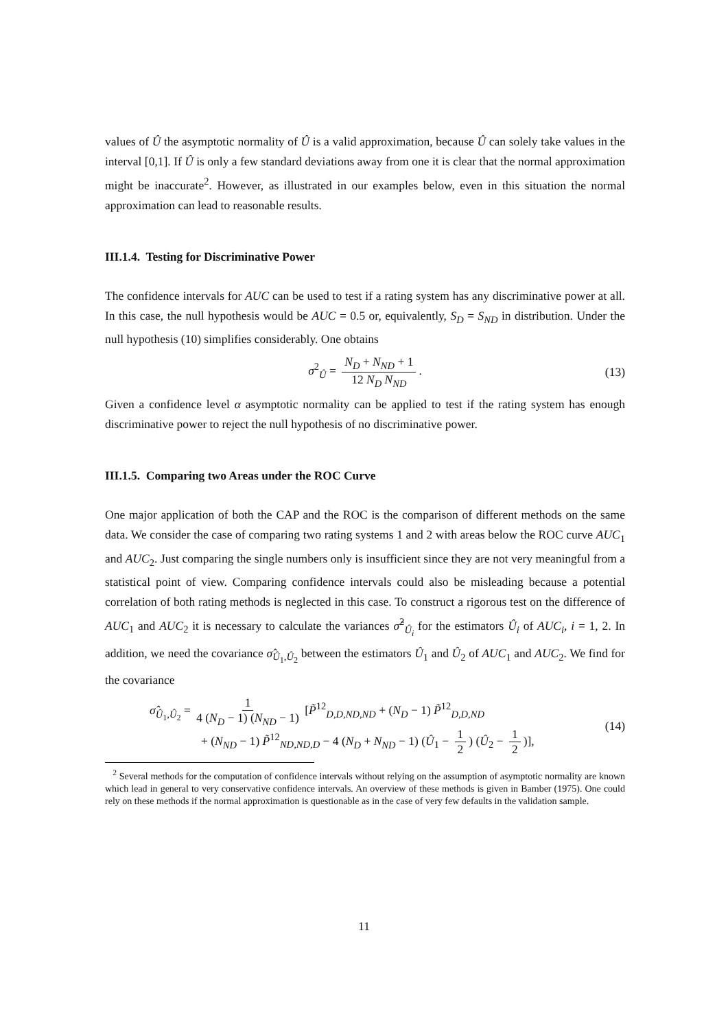values of Û the asymptotic normality of Û is a valid approximation, because Û can solely take values in the interval [0,1]. If Û is only a few standard deviations away from one it is clear that the normal approximation might be inaccurate<sup>2</sup>. However, as illustrated in our examples below, even in this situation the normal approximation can lead to reasonable results.
III.1.4. Testing for Discriminative Power
The confidence intervals for AUC can be used to test if a rating system has any discriminative power at all. In this case, the null hypothesis would be AUC = 0.5 or, equivalently, S<sub>D</sub> = S<sub>ND</sub> in distribution. Under the null hypothesis (10) simplifies considerably. One obtains
σ<sup>2</sup><sub>Û</sub> = N<sub>D</sub> + N<sub>ND</sub> + 1 12 N<sub>D</sub> N<sub>ND</sub>. (13)
Given a confidence level α asymptotic normality can be applied to test if the rating system has enough discriminative power to reject the null hypothesis of no discriminative power.
III.1.5. Comparing two Areas under the ROC Curve
One major application of both the CAP and the ROC is the comparison of different methods on the same data. We consider the case of comparing two rating systems 1 and 2 with areas below the ROC curve AUC<sub>1</sub> and AUC<sub>2</sub>. Just comparing the single numbers only is insufficient since they are not very meaningful from a statistical point of view. Comparing confidence intervals could also be misleading because a potential correlation of both rating methods is neglected in this case. To construct a rigorous test on the difference of AUC<sub>1</sub> and AUC<sub>2</sub> it is necessary to calculate the variances σ̂<sup>2</sup><sub>Û<sub>i</sub></sub> for the estimators Û<sub>i</sub> of AUC<sub>i</sub>, i = 1, 2. In addition, we need the covariance σ̂<sub>Û<sub>1</sub>,Û<sub>2</sub></sub> between the estimators Û<sub>1</sub> and Û<sub>2</sub> of AUC<sub>1</sub> and AUC<sub>2</sub>. We find for the covariance
σ̂<sub>Û<sub>1</sub>,Û<sub>2</sub></sub> = 1 4 (N<sub>D</sub> − 1) (N<sub>ND</sub> − 1) [P̃<sup>12</sup><sub>D,D,ND,ND</sub> + (N<sub>D</sub> − 1) P̃<sup>12</sup><sub>D,D,ND</sub>
+ (N<sub>ND</sub> − 1) P̃<sup>12</sup><sub>ND,ND,D</sub> − 4 (N<sub>D</sub> + N<sub>ND</sub> − 1) (Û<sub>1</sub> − 1 2) (Û<sub>2</sub> − 1 2)],
(14)
<sup>2</sup> Several methods for the computation of confidence intervals without relying on the assumption of asymptotic normality are known which lead in general to very conservative confidence intervals. An overview of these methods is given in Bamber (1975). One could rely on these methods if the normal approximation is questionable as in the case of very few defaults in the validation sample.
11